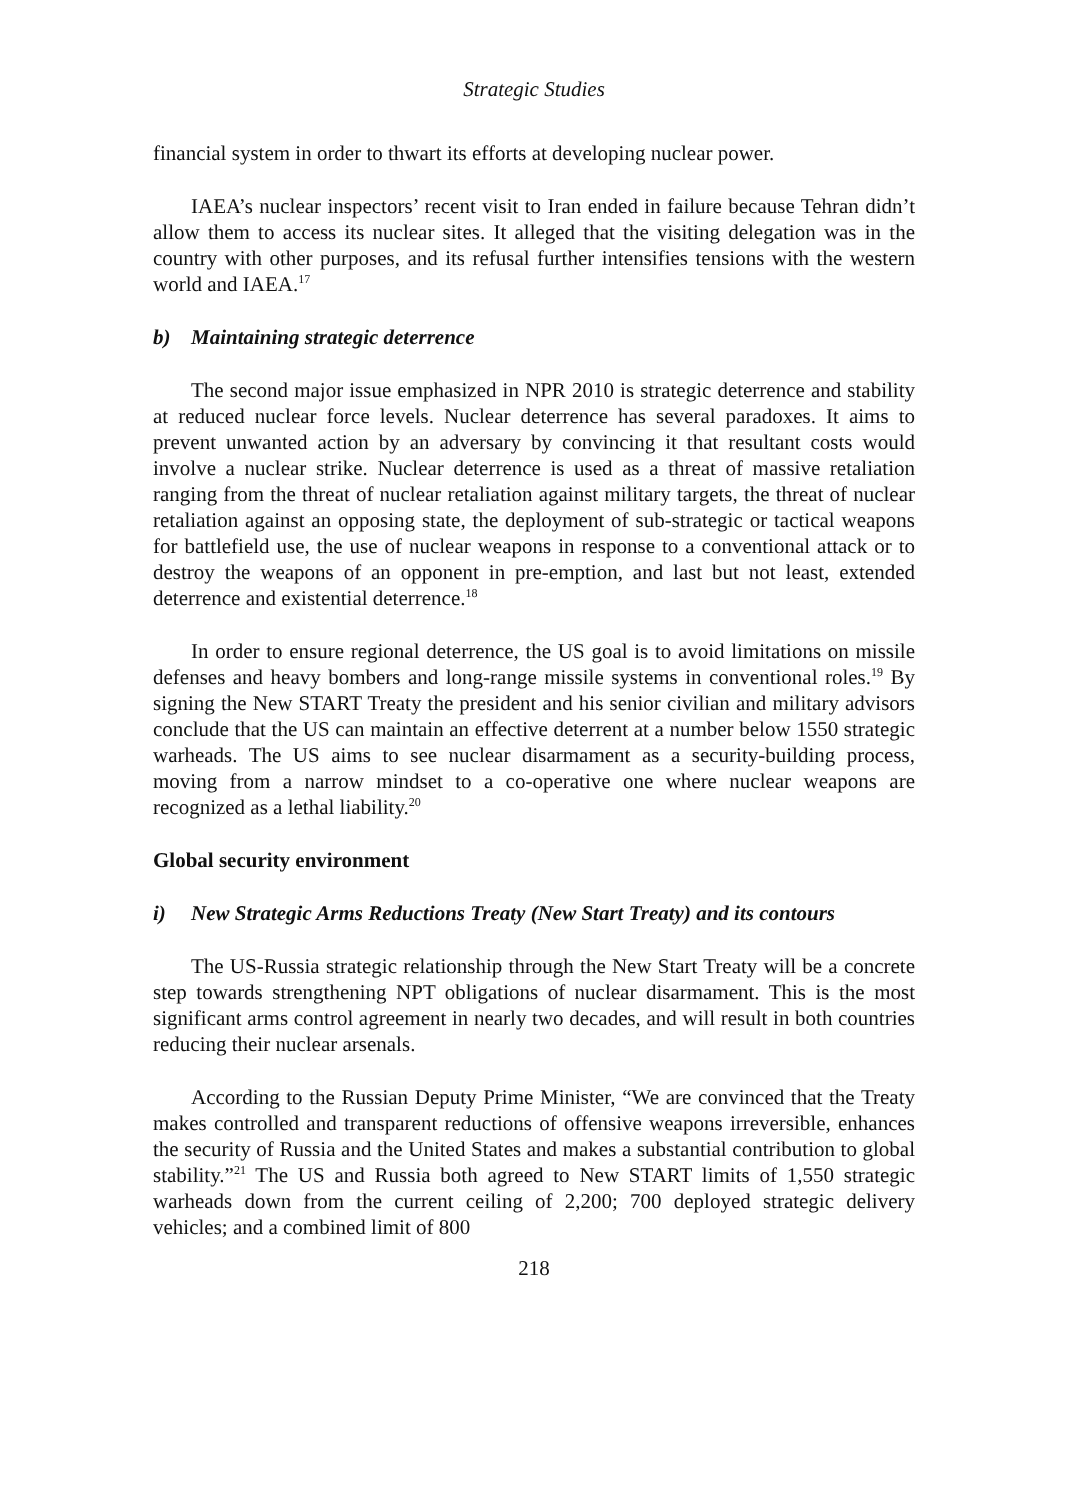Strategic Studies
financial system in order to thwart its efforts at developing nuclear power.
IAEA’s nuclear inspectors’ recent visit to Iran ended in failure because Tehran didn’t allow them to access its nuclear sites. It alleged that the visiting delegation was in the country with other purposes, and its refusal further intensifies tensions with the western world and IAEA.<sup>17</sup>
b) Maintaining strategic deterrence
The second major issue emphasized in NPR 2010 is strategic deterrence and stability at reduced nuclear force levels. Nuclear deterrence has several paradoxes. It aims to prevent unwanted action by an adversary by convincing it that resultant costs would involve a nuclear strike. Nuclear deterrence is used as a threat of massive retaliation ranging from the threat of nuclear retaliation against military targets, the threat of nuclear retaliation against an opposing state, the deployment of sub-strategic or tactical weapons for battlefield use, the use of nuclear weapons in response to a conventional attack or to destroy the weapons of an opponent in pre-emption, and last but not least, extended deterrence and existential deterrence.<sup>18</sup>
In order to ensure regional deterrence, the US goal is to avoid limitations on missile defenses and heavy bombers and long-range missile systems in conventional roles.<sup>19</sup> By signing the New START Treaty the president and his senior civilian and military advisors conclude that the US can maintain an effective deterrent at a number below 1550 strategic warheads. The US aims to see nuclear disarmament as a security-building process, moving from a narrow mindset to a co-operative one where nuclear weapons are recognized as a lethal liability.<sup>20</sup>
Global security environment
i) New Strategic Arms Reductions Treaty (New Start Treaty) and its contours
The US-Russia strategic relationship through the New Start Treaty will be a concrete step towards strengthening NPT obligations of nuclear disarmament. This is the most significant arms control agreement in nearly two decades, and will result in both countries reducing their nuclear arsenals.
According to the Russian Deputy Prime Minister, “We are convinced that the Treaty makes controlled and transparent reductions of offensive weapons irreversible, enhances the security of Russia and the United States and makes a substantial contribution to global stability.”<sup>21</sup> The US and Russia both agreed to New START limits of 1,550 strategic warheads down from the current ceiling of 2,200; 700 deployed strategic delivery vehicles; and a combined limit of 800
218